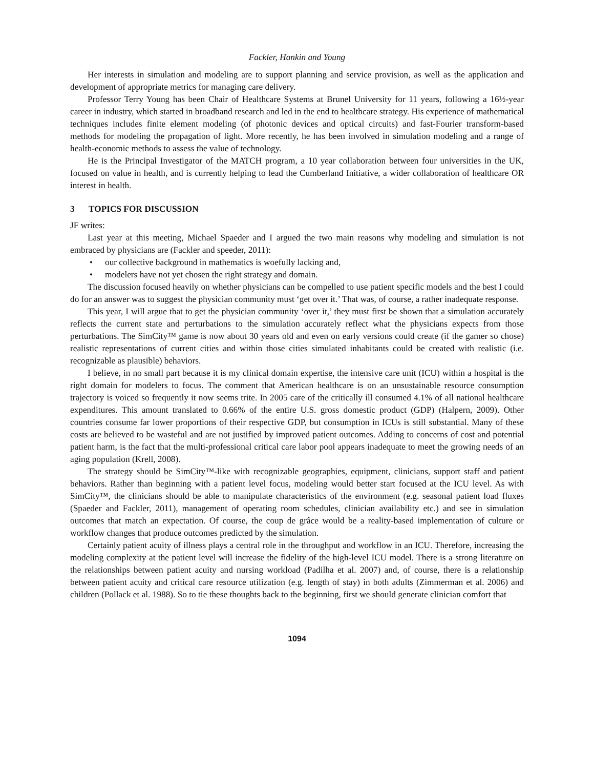Fackler, Hankin and Young
Her interests in simulation and modeling are to support planning and service provision, as well as the application and development of appropriate metrics for managing care delivery.
Professor Terry Young has been Chair of Healthcare Systems at Brunel University for 11 years, following a 16½-year career in industry, which started in broadband research and led in the end to healthcare strategy. His experience of mathematical techniques includes finite element modeling (of photonic devices and optical circuits) and fast-Fourier transform-based methods for modeling the propagation of light. More recently, he has been involved in simulation modeling and a range of health-economic methods to assess the value of technology.
He is the Principal Investigator of the MATCH program, a 10 year collaboration between four universities in the UK, focused on value in health, and is currently helping to lead the Cumberland Initiative, a wider collaboration of healthcare OR interest in health.
3 TOPICS FOR DISCUSSION
JF writes:
Last year at this meeting, Michael Spaeder and I argued the two main reasons why modeling and simulation is not embraced by physicians are (Fackler and speeder, 2011):
our collective background in mathematics is woefully lacking and,
modelers have not yet chosen the right strategy and domain.
The discussion focused heavily on whether physicians can be compelled to use patient specific models and the best I could do for an answer was to suggest the physician community must ‘get over it.’ That was, of course, a rather inadequate response.
This year, I will argue that to get the physician community ‘over it,’ they must first be shown that a simulation accurately reflects the current state and perturbations to the simulation accurately reflect what the physicians expects from those perturbations. The SimCity™ game is now about 30 years old and even on early versions could create (if the gamer so chose) realistic representations of current cities and within those cities simulated inhabitants could be created with realistic (i.e. recognizable as plausible) behaviors.
I believe, in no small part because it is my clinical domain expertise, the intensive care unit (ICU) within a hospital is the right domain for modelers to focus. The comment that American healthcare is on an unsustainable resource consumption trajectory is voiced so frequently it now seems trite. In 2005 care of the critically ill consumed 4.1% of all national healthcare expenditures. This amount translated to 0.66% of the entire U.S. gross domestic product (GDP) (Halpern, 2009). Other countries consume far lower proportions of their respective GDP, but consumption in ICUs is still substantial. Many of these costs are believed to be wasteful and are not justified by improved patient outcomes. Adding to concerns of cost and potential patient harm, is the fact that the multi-professional critical care labor pool appears inadequate to meet the growing needs of an aging population (Krell, 2008).
The strategy should be SimCity™-like with recognizable geographies, equipment, clinicians, support staff and patient behaviors. Rather than beginning with a patient level focus, modeling would better start focused at the ICU level. As with SimCity™, the clinicians should be able to manipulate characteristics of the environment (e.g. seasonal patient load fluxes (Spaeder and Fackler, 2011), management of operating room schedules, clinician availability etc.) and see in simulation outcomes that match an expectation. Of course, the coup de grâce would be a reality-based implementation of culture or workflow changes that produce outcomes predicted by the simulation.
Certainly patient acuity of illness plays a central role in the throughput and workflow in an ICU. Therefore, increasing the modeling complexity at the patient level will increase the fidelity of the high-level ICU model. There is a strong literature on the relationships between patient acuity and nursing workload (Padilha et al. 2007) and, of course, there is a relationship between patient acuity and critical care resource utilization (e.g. length of stay) in both adults (Zimmerman et al. 2006) and children (Pollack et al. 1988). So to tie these thoughts back to the beginning, first we should generate clinician comfort that
1094